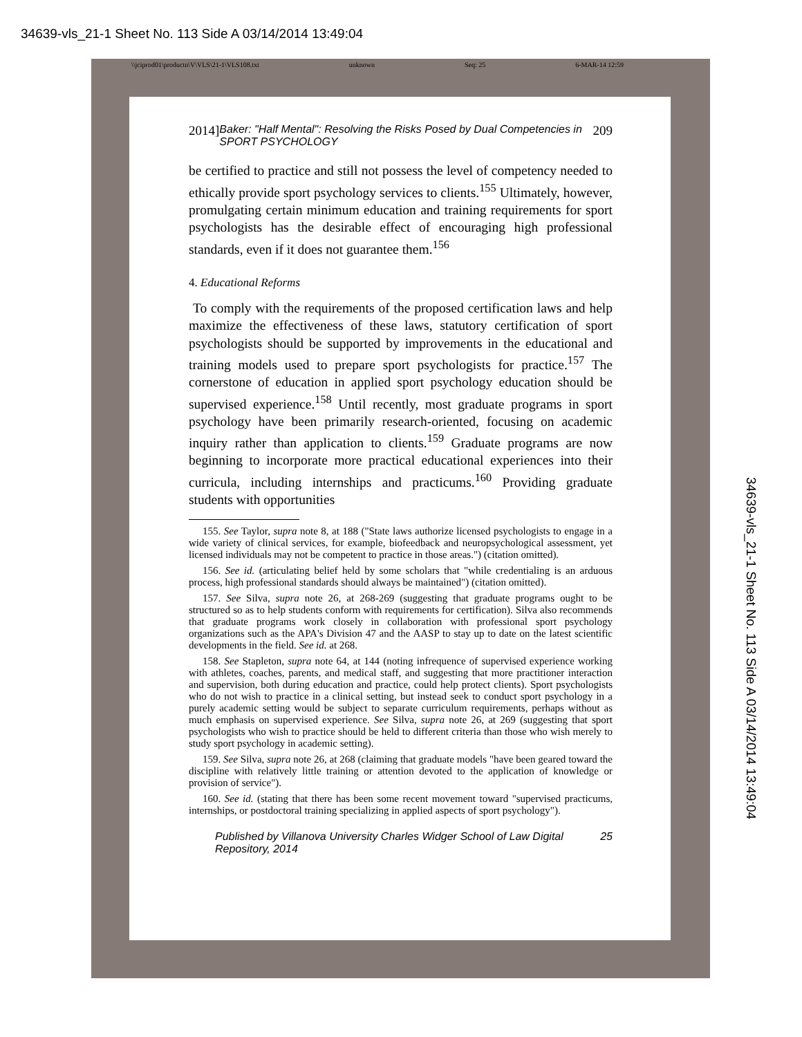34639-vls_21-1 Sheet No. 113 Side A 03/14/2014 13:49:04
\\jciprod01\productn\V\VLS\21-1\VLS108.txt unknown Seq: 25 6-MAR-14 12:59
2014] Baker: "Half Mental": Resolving the Risks Posed by Dual Competencies in SPORT PSYCHOLOGY 209
be certified to practice and still not possess the level of competency needed to ethically provide sport psychology services to clients.<sup>155</sup> Ultimately, however, promulgating certain minimum education and training requirements for sport psychologists has the desirable effect of encouraging high professional standards, even if it does not guarantee them.<sup>156</sup>
4. Educational Reforms
To comply with the requirements of the proposed certification laws and help maximize the effectiveness of these laws, statutory certification of sport psychologists should be supported by improvements in the educational and training models used to prepare sport psychologists for practice.<sup>157</sup> The cornerstone of education in applied sport psychology education should be supervised experience.<sup>158</sup> Until recently, most graduate programs in sport psychology have been primarily research-oriented, focusing on academic inquiry rather than application to clients.<sup>159</sup> Graduate programs are now beginning to incorporate more practical educational experiences into their curricula, including internships and practicums.<sup>160</sup> Providing graduate students with opportunities
155. See Taylor, supra note 8, at 188 ("State laws authorize licensed psychologists to engage in a wide variety of clinical services, for example, biofeedback and neuropsychological assessment, yet licensed individuals may not be competent to practice in those areas.") (citation omitted).
156. See id. (articulating belief held by some scholars that "while credentialing is an arduous process, high professional standards should always be maintained") (citation omitted).
157. See Silva, supra note 26, at 268-269 (suggesting that graduate programs ought to be structured so as to help students conform with requirements for certification). Silva also recommends that graduate programs work closely in collaboration with professional sport psychology organizations such as the APA's Division 47 and the AASP to stay up to date on the latest scientific developments in the field. See id. at 268.
158. See Stapleton, supra note 64, at 144 (noting infrequence of supervised experience working with athletes, coaches, parents, and medical staff, and suggesting that more practitioner interaction and supervision, both during education and practice, could help protect clients). Sport psychologists who do not wish to practice in a clinical setting, but instead seek to conduct sport psychology in a purely academic setting would be subject to separate curriculum requirements, perhaps without as much emphasis on supervised experience. See Silva, supra note 26, at 269 (suggesting that sport psychologists who wish to practice should be held to different criteria than those who wish merely to study sport psychology in academic setting).
159. See Silva, supra note 26, at 268 (claiming that graduate models "have been geared toward the discipline with relatively little training or attention devoted to the application of knowledge or provision of service").
160. See id. (stating that there has been some recent movement toward "supervised practicums, internships, or postdoctoral training specializing in applied aspects of sport psychology").
Published by Villanova University Charles Widger School of Law Digital Repository, 2014 25
34639-vls_21-1 Sheet No. 113 Side A 03/14/2014 13:49:04